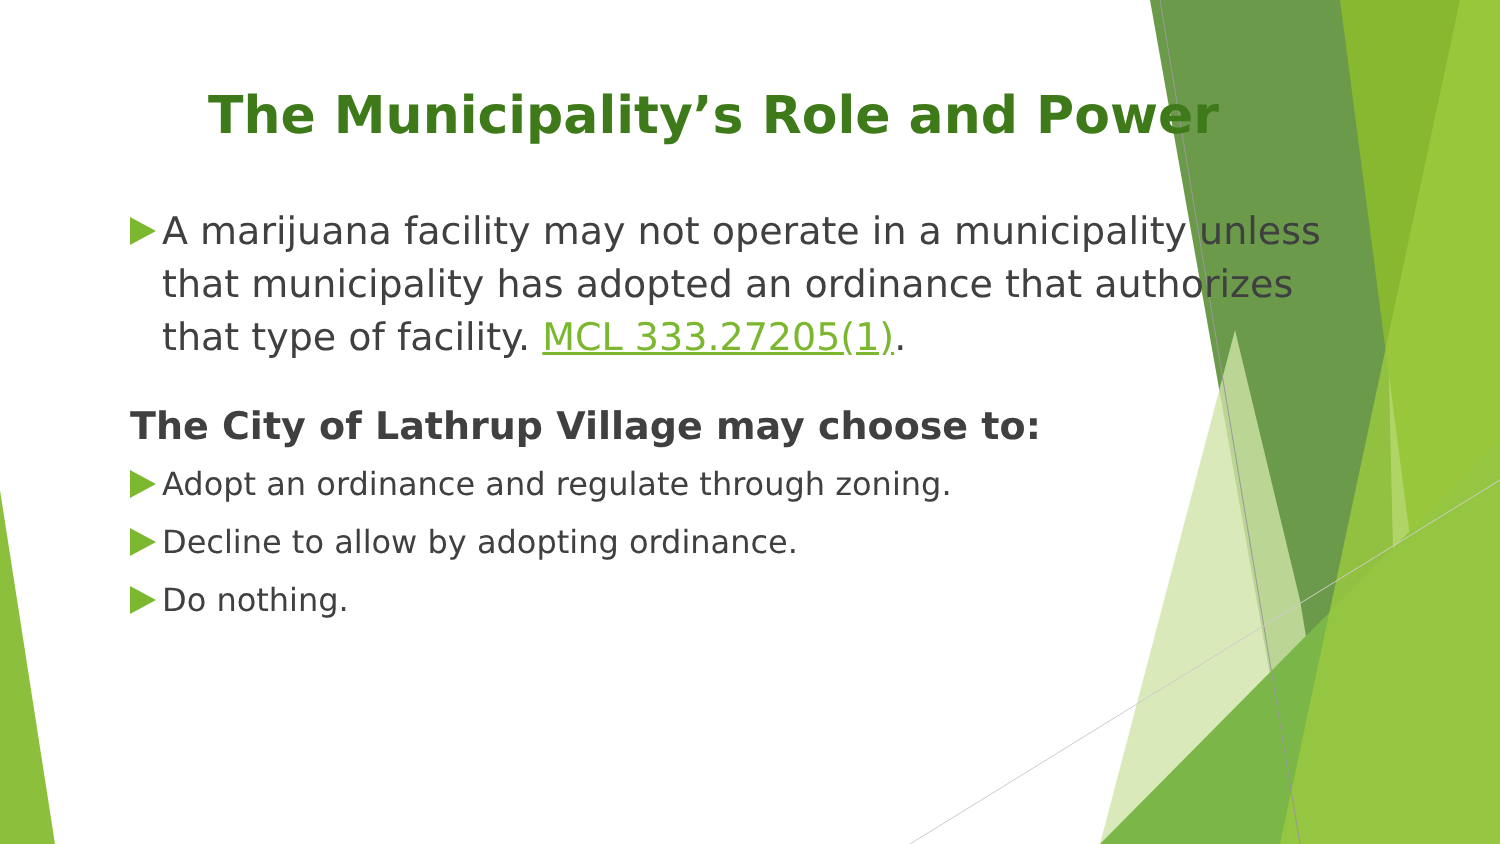The Municipality’s Role and Power
A marijuana facility may not operate in a municipality unless that municipality has adopted an ordinance that authorizes that type of facility. MCL 333.27205(1).
The City of Lathrup Village may choose to:
Adopt an ordinance and regulate through zoning.
Decline to allow by adopting ordinance.
Do nothing.